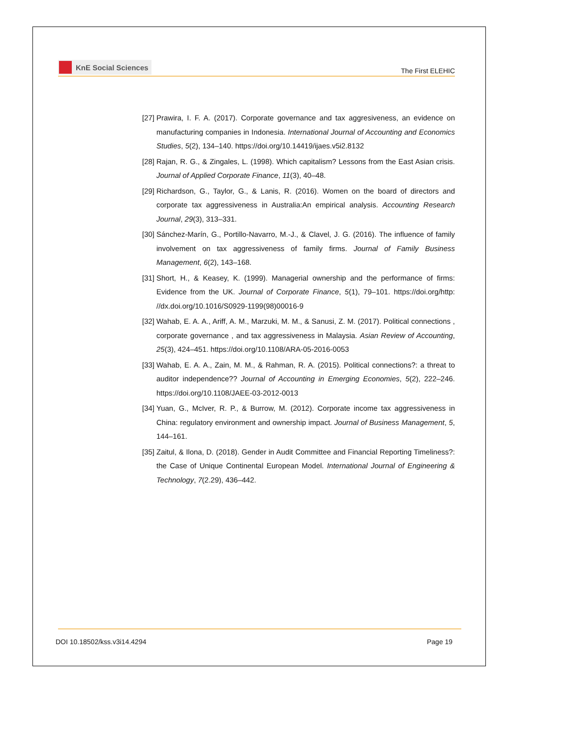KnE Social Sciences
The First ELEHIC
[27] Prawira, I. F. A. (2017). Corporate governance and tax aggresiveness, an evidence on manufacturing companies in Indonesia. International Journal of Accounting and Economics Studies, 5(2), 134–140. https://doi.org/10.14419/ijaes.v5i2.8132
[28] Rajan, R. G., & Zingales, L. (1998). Which capitalism? Lessons from the East Asian crisis. Journal of Applied Corporate Finance, 11(3), 40–48.
[29] Richardson, G., Taylor, G., & Lanis, R. (2016). Women on the board of directors and corporate tax aggressiveness in Australia:An empirical analysis. Accounting Research Journal, 29(3), 313–331.
[30] Sánchez-Marín, G., Portillo-Navarro, M.-J., & Clavel, J. G. (2016). The influence of family involvement on tax aggressiveness of family firms. Journal of Family Business Management, 6(2), 143–168.
[31] Short, H., & Keasey, K. (1999). Managerial ownership and the performance of firms: Evidence from the UK. Journal of Corporate Finance, 5(1), 79–101. https://doi.org/http: //dx.doi.org/10.1016/S0929-1199(98)00016-9
[32] Wahab, E. A. A., Ariff, A. M., Marzuki, M. M., & Sanusi, Z. M. (2017). Political connections , corporate governance , and tax aggressiveness in Malaysia. Asian Review of Accounting, 25(3), 424–451. https://doi.org/10.1108/ARA-05-2016-0053
[33] Wahab, E. A. A., Zain, M. M., & Rahman, R. A. (2015). Political connections?: a threat to auditor independence?? Journal of Accounting in Emerging Economies, 5(2), 222–246. https://doi.org/10.1108/JAEE-03-2012-0013
[34] Yuan, G., McIver, R. P., & Burrow, M. (2012). Corporate income tax aggressiveness in China: regulatory environment and ownership impact. Journal of Business Management, 5, 144–161.
[35] Zaitul, & Ilona, D. (2018). Gender in Audit Committee and Financial Reporting Timeliness?: the Case of Unique Continental European Model. International Journal of Engineering & Technology, 7(2.29), 436–442.
DOI 10.18502/kss.v3i14.4294 Page 19